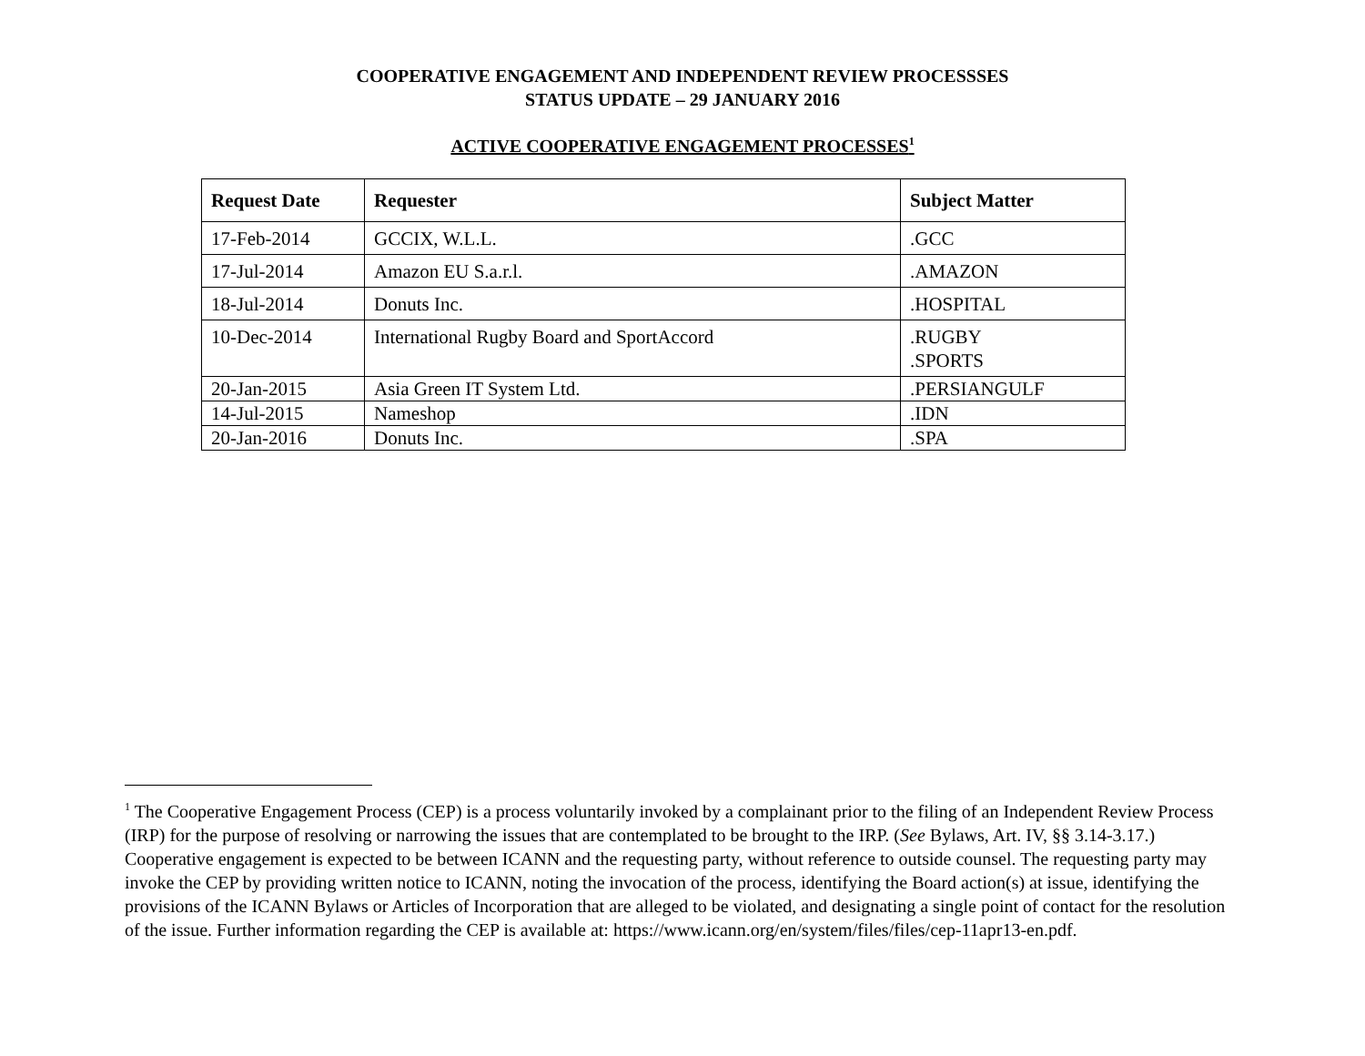COOPERATIVE ENGAGEMENT AND INDEPENDENT REVIEW PROCESSSES
STATUS UPDATE – 29 JANUARY 2016
ACTIVE COOPERATIVE ENGAGEMENT PROCESSES<sup>1</sup>
| Request Date | Requester | Subject Matter |
| --- | --- | --- |
| 17-Feb-2014 | GCCIX, W.L.L. | .GCC |
| 17-Jul-2014 | Amazon EU S.a.r.l. | .AMAZON |
| 18-Jul-2014 | Donuts Inc. | .HOSPITAL |
| 10-Dec-2014 | International Rugby Board and SportAccord | .RUGBY .SPORTS |
| 20-Jan-2015 | Asia Green IT System Ltd. | .PERSIANGULF |
| 14-Jul-2015 | Nameshop | .IDN |
| 20-Jan-2016 | Donuts Inc. | .SPA |
<sup>1</sup> The Cooperative Engagement Process (CEP) is a process voluntarily invoked by a complainant prior to the filing of an Independent Review Process (IRP) for the purpose of resolving or narrowing the issues that are contemplated to be brought to the IRP. (See Bylaws, Art. IV, §§ 3.14-3.17.) Cooperative engagement is expected to be between ICANN and the requesting party, without reference to outside counsel. The requesting party may invoke the CEP by providing written notice to ICANN, noting the invocation of the process, identifying the Board action(s) at issue, identifying the provisions of the ICANN Bylaws or Articles of Incorporation that are alleged to be violated, and designating a single point of contact for the resolution of the issue. Further information regarding the CEP is available at: https://www.icann.org/en/system/files/files/cep-11apr13-en.pdf.